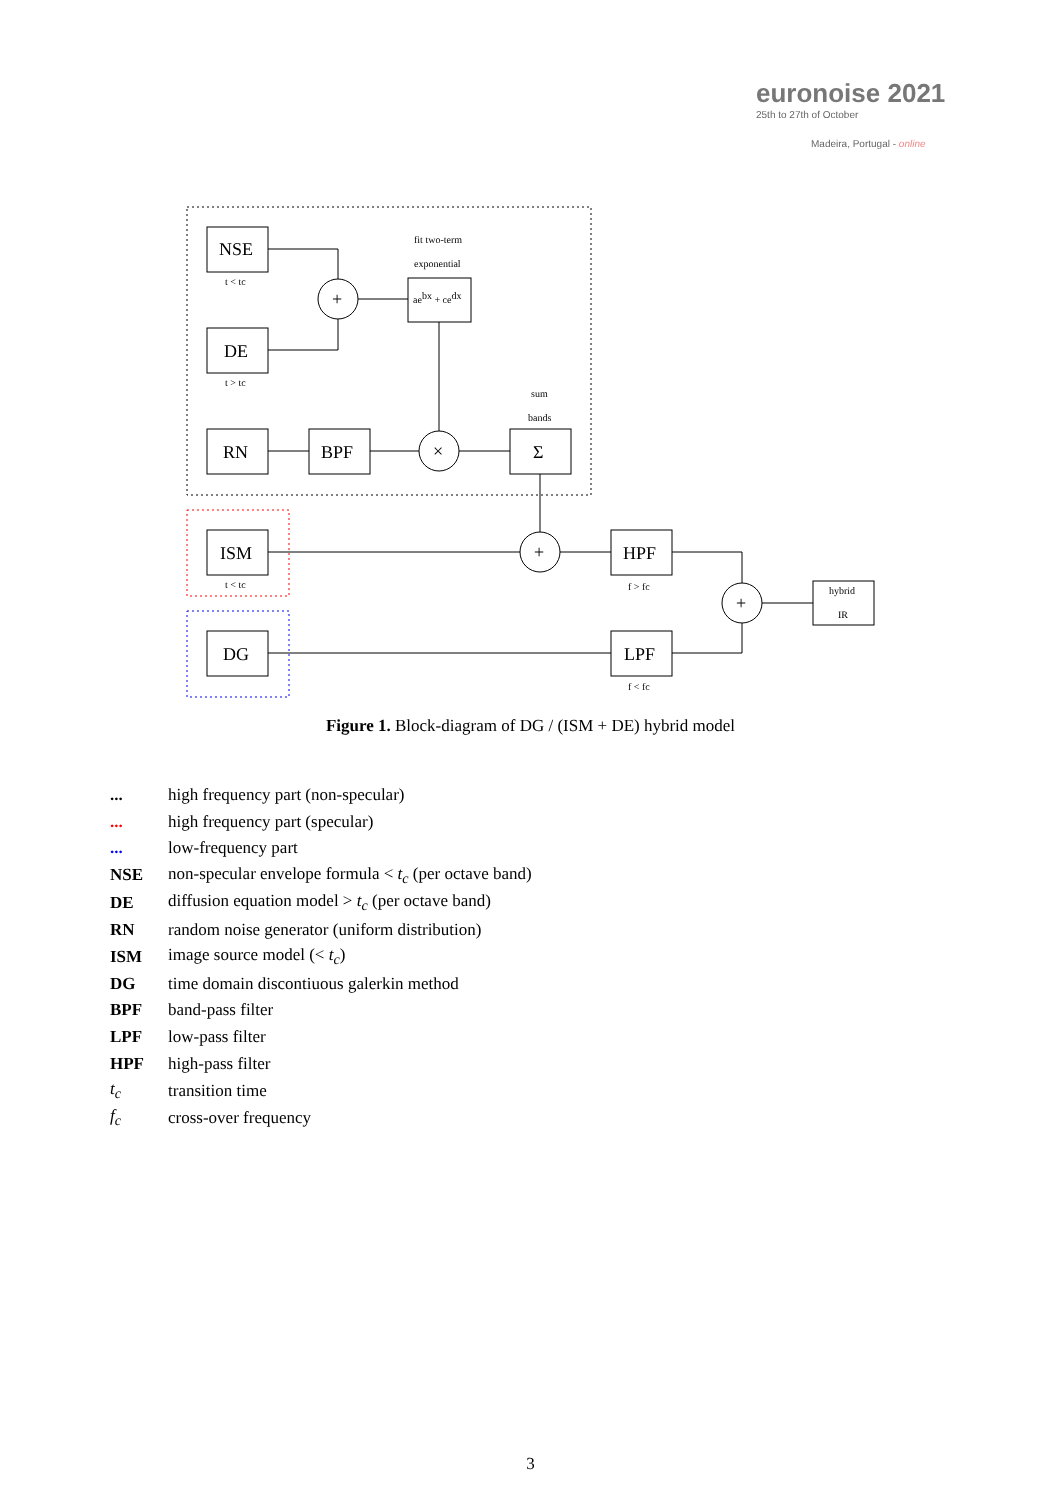euronoise 2021
25th to 27th of October
Madeira, Portugal - online
NSE
DE
RN
BPF
Σ
ISM
DG
HPF
LPF
+
×
+
+
fit two-term
exponential
aebx + cedx
sum
bands
t < tc
t > tc
t < tc
f > fc
f < fc
hybrid
IR
Figure 1. Block-diagram of DG / (ISM + DE) hybrid model
| ... | high frequency part (non-specular) |
| ... | high frequency part (specular) |
| ... | low-frequency part |
| NSE | non-specular envelope formula < t<sub>c</sub> (per octave band) |
| DE | diffusion equation model > t<sub>c</sub> (per octave band) |
| RN | random noise generator (uniform distribution) |
| ISM | image source model (< t<sub>c</sub> ) |
| DG | time domain discontiuous galerkin method |
| BPF | band-pass filter |
| LPF | low-pass filter |
| HPF | high-pass filter |
| t<sub>c</sub> | transition time |
| f<sub>c</sub> | cross-over frequency |
3